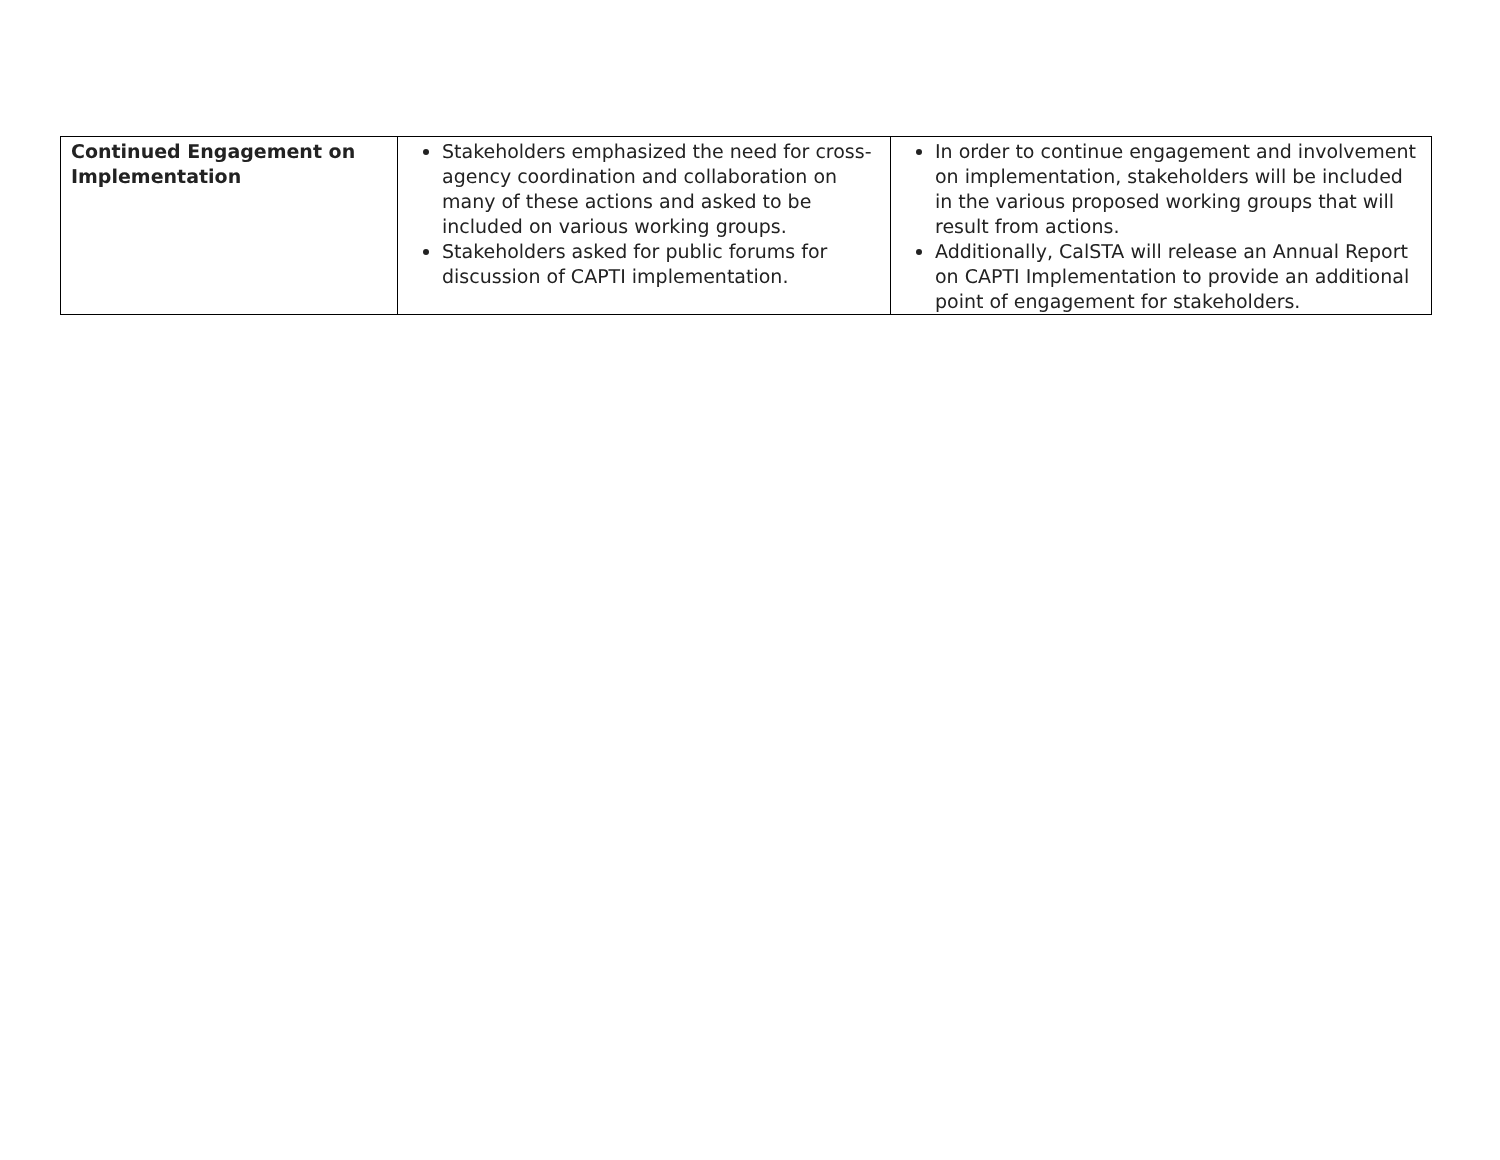| Continued Engagement on Implementation | Stakeholders emphasized the need for cross-agency coordination and collaboration on many of these actions and asked to be included on various working groups. Stakeholders asked for public forums for discussion of CAPTI implementation. | In order to continue engagement and involvement on implementation, stakeholders will be included in the various proposed working groups that will result from actions. Additionally, CalSTA will release an Annual Report on CAPTI Implementation to provide an additional point of engagement for stakeholders. |